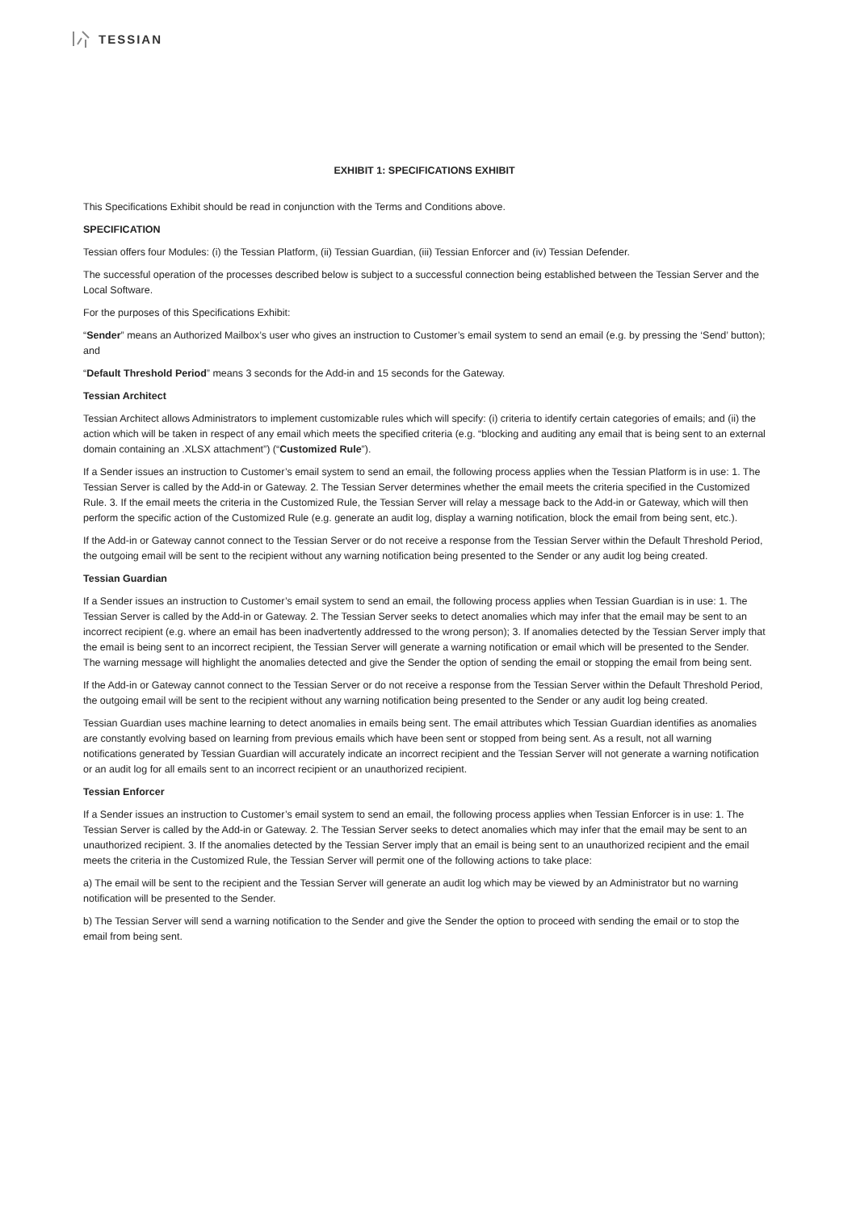TESSIAN
EXHIBIT 1: SPECIFICATIONS EXHIBIT
This Specifications Exhibit should be read in conjunction with the Terms and Conditions above.
SPECIFICATION
Tessian offers four Modules: (i) the Tessian Platform, (ii) Tessian Guardian, (iii) Tessian Enforcer and (iv) Tessian Defender.
The successful operation of the processes described below is subject to a successful connection being established between the Tessian Server and the Local Software.
For the purposes of this Specifications Exhibit:
“Sender” means an Authorized Mailbox’s user who gives an instruction to Customer’s email system to send an email (e.g. by pressing the ‘Send’ button); and
“Default Threshold Period” means 3 seconds for the Add-in and 15 seconds for the Gateway.
Tessian Architect
Tessian Architect allows Administrators to implement customizable rules which will specify: (i) criteria to identify certain categories of emails; and (ii) the action which will be taken in respect of any email which meets the specified criteria (e.g. “blocking and auditing any email that is being sent to an external domain containing an .XLSX attachment”) (“Customized Rule”).
If a Sender issues an instruction to Customer’s email system to send an email, the following process applies when the Tessian Platform is in use: 1. The Tessian Server is called by the Add-in or Gateway. 2. The Tessian Server determines whether the email meets the criteria specified in the Customized Rule. 3. If the email meets the criteria in the Customized Rule, the Tessian Server will relay a message back to the Add-in or Gateway, which will then perform the specific action of the Customized Rule (e.g. generate an audit log, display a warning notification, block the email from being sent, etc.).
If the Add-in or Gateway cannot connect to the Tessian Server or do not receive a response from the Tessian Server within the Default Threshold Period, the outgoing email will be sent to the recipient without any warning notification being presented to the Sender or any audit log being created.
Tessian Guardian
If a Sender issues an instruction to Customer’s email system to send an email, the following process applies when Tessian Guardian is in use: 1. The Tessian Server is called by the Add-in or Gateway. 2. The Tessian Server seeks to detect anomalies which may infer that the email may be sent to an incorrect recipient (e.g. where an email has been inadvertently addressed to the wrong person); 3. If anomalies detected by the Tessian Server imply that the email is being sent to an incorrect recipient, the Tessian Server will generate a warning notification or email which will be presented to the Sender. The warning message will highlight the anomalies detected and give the Sender the option of sending the email or stopping the email from being sent.
If the Add-in or Gateway cannot connect to the Tessian Server or do not receive a response from the Tessian Server within the Default Threshold Period, the outgoing email will be sent to the recipient without any warning notification being presented to the Sender or any audit log being created.
Tessian Guardian uses machine learning to detect anomalies in emails being sent. The email attributes which Tessian Guardian identifies as anomalies are constantly evolving based on learning from previous emails which have been sent or stopped from being sent. As a result, not all warning notifications generated by Tessian Guardian will accurately indicate an incorrect recipient and the Tessian Server will not generate a warning notification or an audit log for all emails sent to an incorrect recipient or an unauthorized recipient.
Tessian Enforcer
If a Sender issues an instruction to Customer’s email system to send an email, the following process applies when Tessian Enforcer is in use: 1. The Tessian Server is called by the Add-in or Gateway. 2. The Tessian Server seeks to detect anomalies which may infer that the email may be sent to an unauthorized recipient. 3. If the anomalies detected by the Tessian Server imply that an email is being sent to an unauthorized recipient and the email meets the criteria in the Customized Rule, the Tessian Server will permit one of the following actions to take place:
a) The email will be sent to the recipient and the Tessian Server will generate an audit log which may be viewed by an Administrator but no warning notification will be presented to the Sender.
b) The Tessian Server will send a warning notification to the Sender and give the Sender the option to proceed with sending the email or to stop the email from being sent.